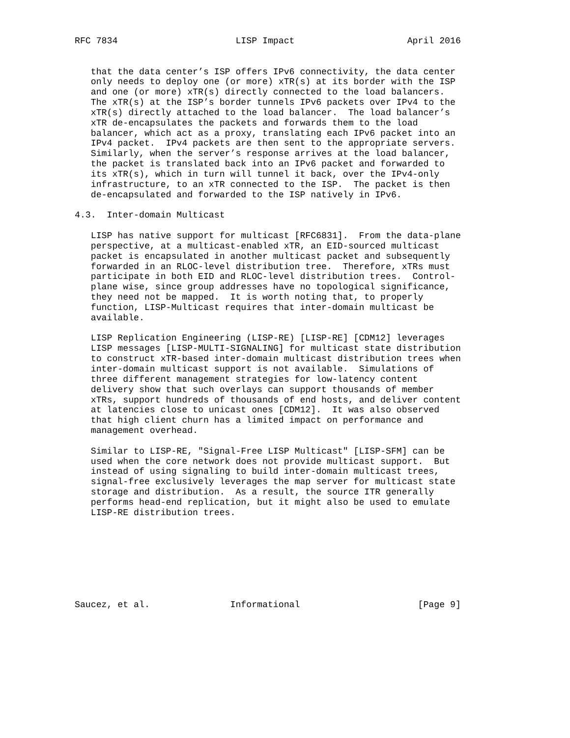RFC 7834                      LISP Impact                     April 2016


   that the data center’s ISP offers IPv6 connectivity, the data center
   only needs to deploy one (or more) xTR(s) at its border with the ISP
   and one (or more) xTR(s) directly connected to the load balancers.
   The xTR(s) at the ISP’s border tunnels IPv6 packets over IPv4 to the
   xTR(s) directly attached to the load balancer.  The load balancer’s
   xTR de-encapsulates the packets and forwards them to the load
   balancer, which act as a proxy, translating each IPv6 packet into an
   IPv4 packet.  IPv4 packets are then sent to the appropriate servers.
   Similarly, when the server’s response arrives at the load balancer,
   the packet is translated back into an IPv6 packet and forwarded to
   its xTR(s), which in turn will tunnel it back, over the IPv4-only
   infrastructure, to an xTR connected to the ISP.  The packet is then
   de-encapsulated and forwarded to the ISP natively in IPv6.

4.3.  Inter-domain Multicast

   LISP has native support for multicast [RFC6831].  From the data-plane
   perspective, at a multicast-enabled xTR, an EID-sourced multicast
   packet is encapsulated in another multicast packet and subsequently
   forwarded in an RLOC-level distribution tree.  Therefore, xTRs must
   participate in both EID and RLOC-level distribution trees.  Control-
   plane wise, since group addresses have no topological significance,
   they need not be mapped.  It is worth noting that, to properly
   function, LISP-Multicast requires that inter-domain multicast be
   available.

   LISP Replication Engineering (LISP-RE) [LISP-RE] [CDM12] leverages
   LISP messages [LISP-MULTI-SIGNALING] for multicast state distribution
   to construct xTR-based inter-domain multicast distribution trees when
   inter-domain multicast support is not available.  Simulations of
   three different management strategies for low-latency content
   delivery show that such overlays can support thousands of member
   xTRs, support hundreds of thousands of end hosts, and deliver content
   at latencies close to unicast ones [CDM12].  It was also observed
   that high client churn has a limited impact on performance and
   management overhead.

   Similar to LISP-RE, "Signal-Free LISP Multicast" [LISP-SFM] can be
   used when the core network does not provide multicast support.  But
   instead of using signaling to build inter-domain multicast trees,
   signal-free exclusively leverages the map server for multicast state
   storage and distribution.  As a result, the source ITR generally
   performs head-end replication, but it might also be used to emulate
   LISP-RE distribution trees.








Saucez, et al.               Informational                      [Page 9]